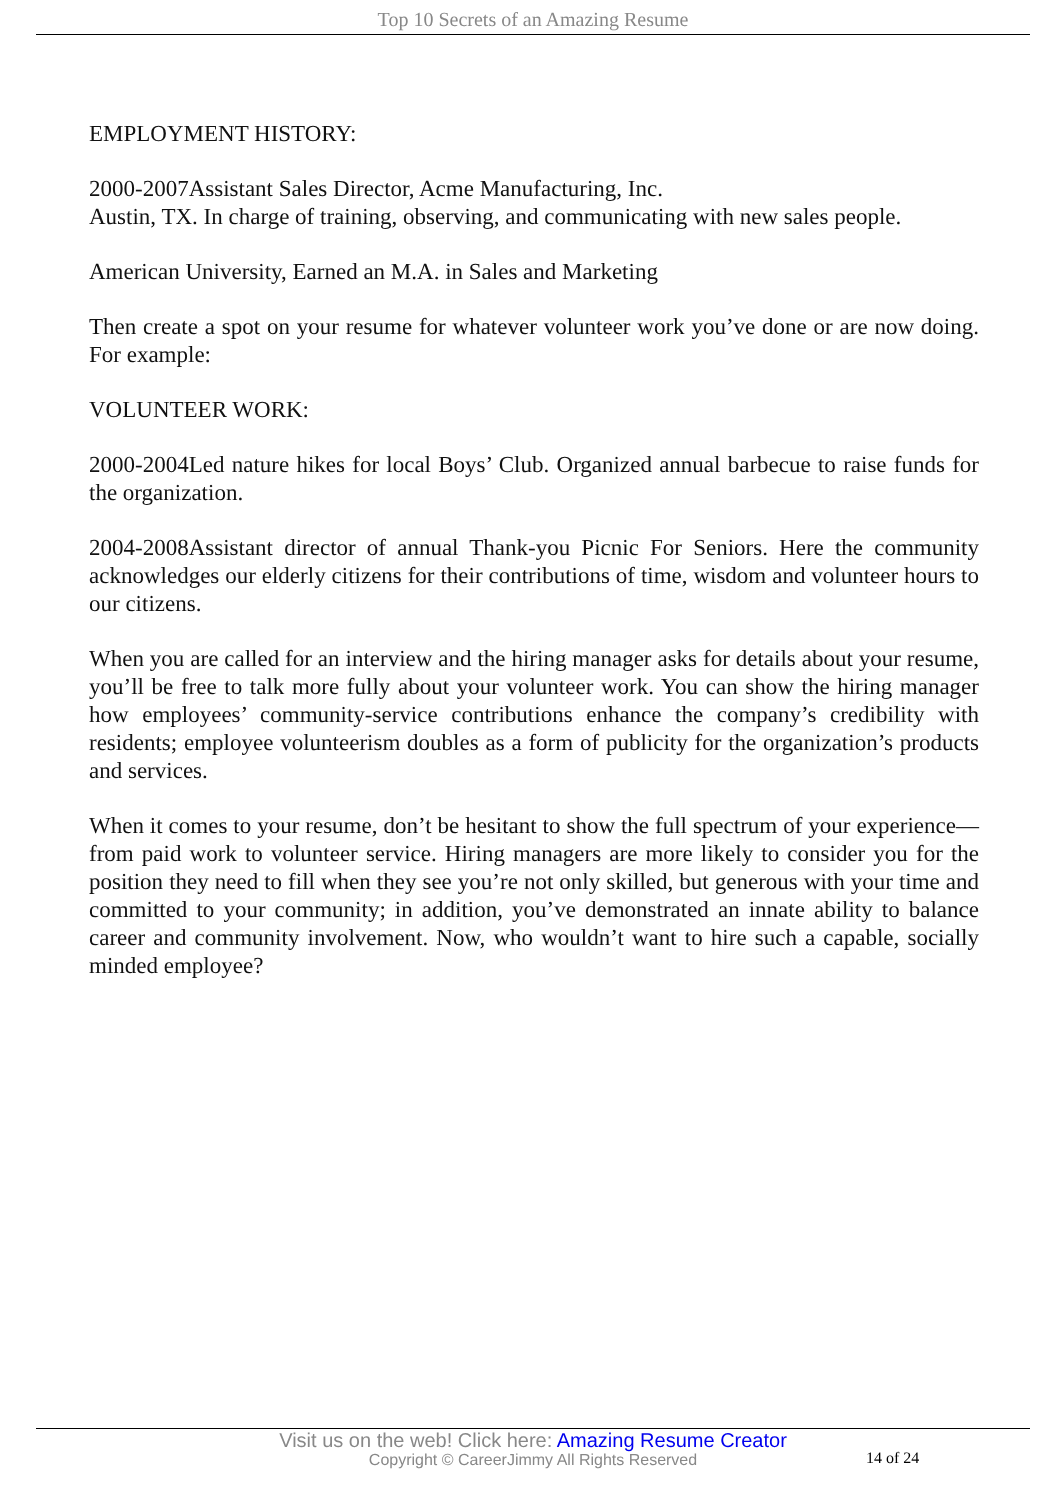Top 10 Secrets of an Amazing Resume
EMPLOYMENT HISTORY:
2000-2007Assistant Sales Director, Acme Manufacturing, Inc.
Austin, TX. In charge of training, observing, and communicating with new sales people.
American University, Earned an M.A. in Sales and Marketing
Then create a spot on your resume for whatever volunteer work you’ve done or are now doing. For example:
VOLUNTEER WORK:
2000-2004Led nature hikes for local Boys’ Club. Organized annual barbecue to raise funds for the organization.
2004-2008Assistant director of annual Thank-you Picnic For Seniors. Here the community acknowledges our elderly citizens for their contributions of time, wisdom and volunteer hours to our citizens.
When you are called for an interview and the hiring manager asks for details about your resume, you’ll be free to talk more fully about your volunteer work. You can show the hiring manager how employees’ community-service contributions enhance the company’s credibility with residents; employee volunteerism doubles as a form of publicity for the organization’s products and services.
When it comes to your resume, don’t be hesitant to show the full spectrum of your experience—from paid work to volunteer service. Hiring managers are more likely to consider you for the position they need to fill when they see you’re not only skilled, but generous with your time and committed to your community; in addition, you’ve demonstrated an innate ability to balance career and community involvement. Now, who wouldn’t want to hire such a capable, socially minded employee?
Visit us on the web! Click here: Amazing Resume Creator
Copyright © CareerJimmy All Rights Reserved
14 of 24